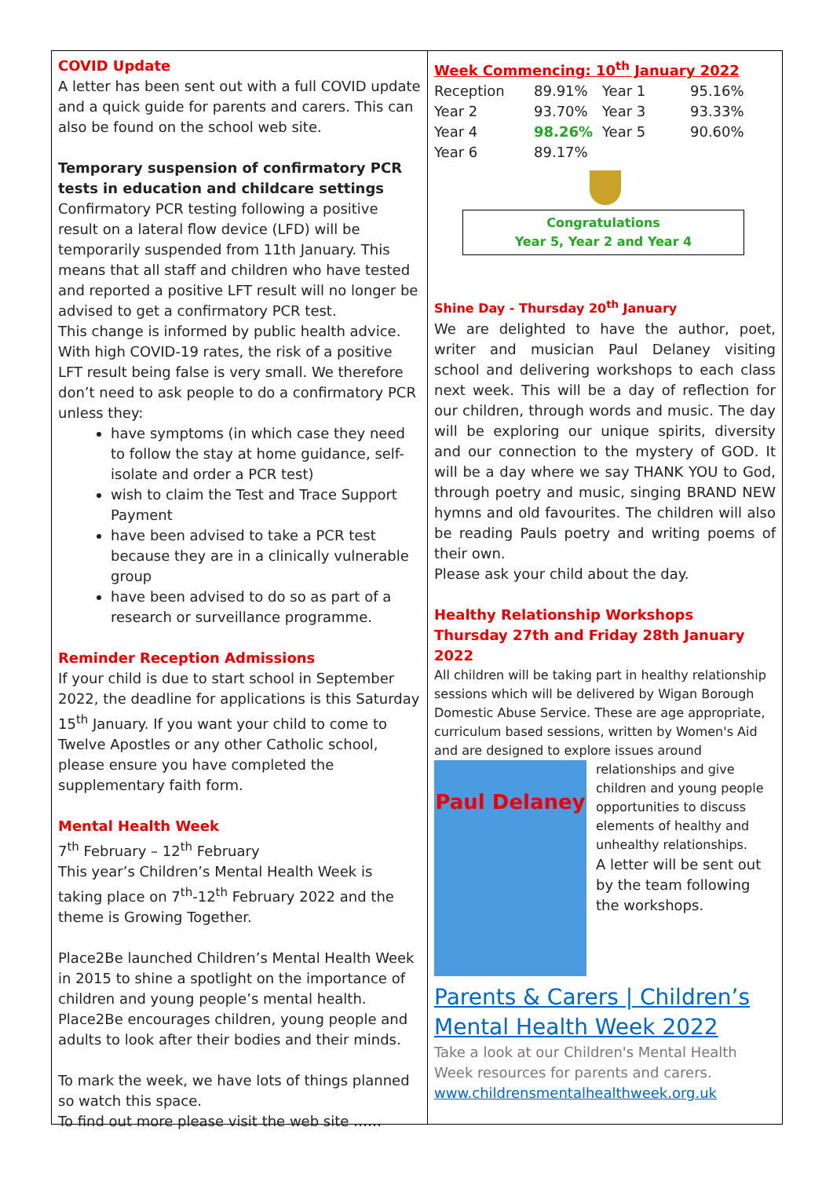COVID Update
A letter has been sent out with a full COVID update and a quick guide for parents and carers. This can also be found on the school web site.
Temporary suspension of confirmatory PCR tests in education and childcare settings
Confirmatory PCR testing following a positive result on a lateral flow device (LFD) will be temporarily suspended from 11th January. This means that all staff and children who have tested and reported a positive LFT result will no longer be advised to get a confirmatory PCR test.
This change is informed by public health advice. With high COVID-19 rates, the risk of a positive LFT result being false is very small. We therefore don’t need to ask people to do a confirmatory PCR unless they:
have symptoms (in which case they need to follow the stay at home guidance, self-isolate and order a PCR test)
wish to claim the Test and Trace Support Payment
have been advised to take a PCR test because they are in a clinically vulnerable group
have been advised to do so as part of a research or surveillance programme.
Reminder Reception Admissions
If your child is due to start school in September 2022, the deadline for applications is this Saturday 15<sup>th</sup> January. If you want your child to come to Twelve Apostles or any other Catholic school, please ensure you have completed the supplementary faith form.
Mental Health Week
7<sup>th</sup> February – 12<sup>th</sup> February
This year’s Children’s Mental Health Week is taking place on 7<sup>th</sup>-12<sup>th</sup> February 2022 and the theme is Growing Together.
Place2Be launched Children’s Mental Health Week in 2015 to shine a spotlight on the importance of children and young people’s mental health. Place2Be encourages children, young people and adults to look after their bodies and their minds.
To mark the week, we have lots of things planned so watch this space.
To find out more please visit the web site ……
Week Commencing: 10<sup>th</sup> January 2022
| Reception | 89.91% | Year 1 | 95.16% |
| Year 2 | 93.70% | Year 3 | 93.33% |
| Year 4 | 98.26% | Year 5 | 90.60% |
| Year 6 | 89.17% | | |
Congratulations
Year 5, Year 2 and Year 4
Shine Day - Thursday 20<sup>th</sup> January
We are delighted to have the author, poet, writer and musician Paul Delaney visiting school and delivering workshops to each class next week. This will be a day of reflection for our children, through words and music. The day will be exploring our unique spirits, diversity and our connection to the mystery of GOD. It will be a day where we say THANK YOU to God, through poetry and music, singing BRAND NEW hymns and old favourites. The children will also be reading Pauls poetry and writing poems of their own.
Please ask your child about the day.
Healthy Relationship Workshops
Thursday 27th and Friday 28th January 2022
All children will be taking part in healthy relationship sessions which will be delivered by Wigan Borough Domestic Abuse Service. These are age appropriate, curriculum based sessions, written by Women's Aid and are designed to explore issues around
Paul Delaney
relationships and give children and young people opportunities to discuss elements of healthy and unhealthy relationships.
A letter will be sent out by the team following the workshops.
Parents & Carers | Children’s Mental Health Week 2022
Take a look at our Children's Mental Health Week resources for parents and carers.
www.childrensmentalhealthweek.org.uk